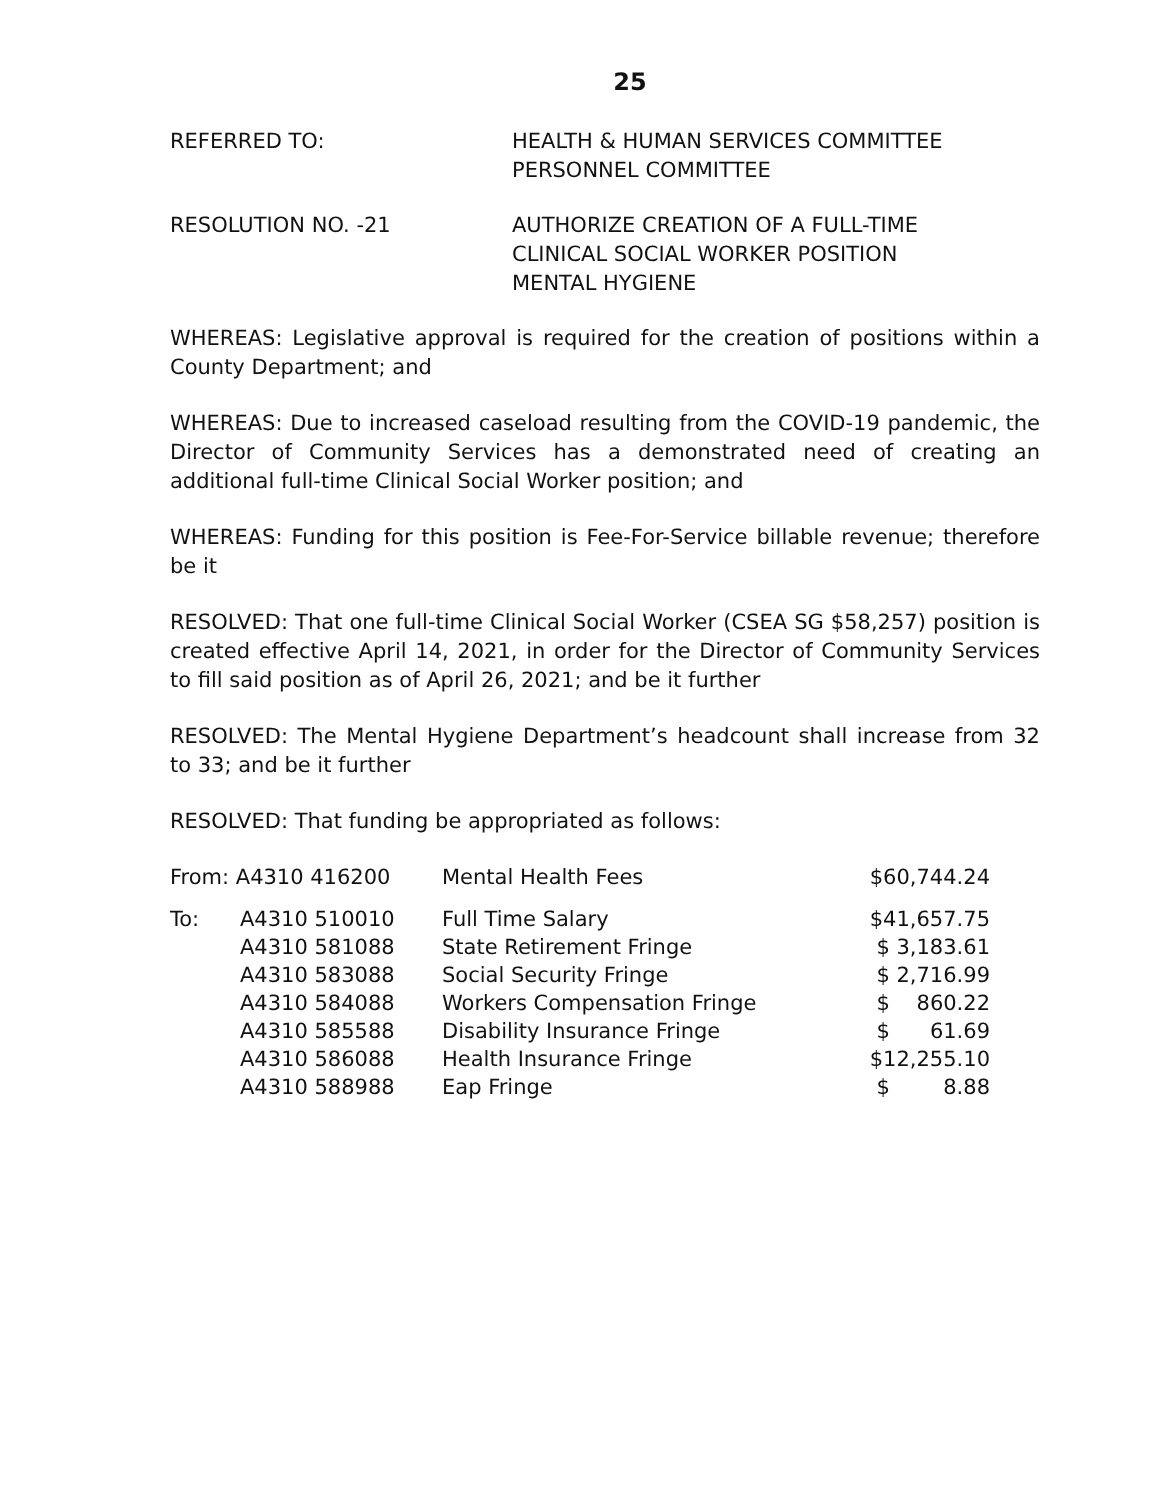25
REFERRED TO: HEALTH & HUMAN SERVICES COMMITTEE
PERSONNEL COMMITTEE
RESOLUTION NO. -21 AUTHORIZE CREATION OF A FULL-TIME
CLINICAL SOCIAL WORKER POSITION
MENTAL HYGIENE
WHEREAS: Legislative approval is required for the creation of positions within a County Department; and
WHEREAS: Due to increased caseload resulting from the COVID-19 pandemic, the Director of Community Services has a demonstrated need of creating an additional full-time Clinical Social Worker position; and
WHEREAS: Funding for this position is Fee-For-Service billable revenue; therefore be it
RESOLVED: That one full-time Clinical Social Worker (CSEA SG $58,257) position is created effective April 14, 2021, in order for the Director of Community Services to fill said position as of April 26, 2021; and be it further
RESOLVED: The Mental Hygiene Department’s headcount shall increase from 32 to 33; and be it further
RESOLVED: That funding be appropriated as follows:
| From: A4310 416200 | | Mental Health Fees | $60,744.24 |
| To: | A4310 510010 | Full Time Salary | $41,657.75 |
| | A4310 581088 | State Retirement Fringe | $ 3,183.61 |
| | A4310 583088 | Social Security Fringe | $ 2,716.99 |
| | A4310 584088 | Workers Compensation Fringe | $ 860.22 |
| | A4310 585588 | Disability Insurance Fringe | $ 61.69 |
| | A4310 586088 | Health Insurance Fringe | $12,255.10 |
| | A4310 588988 | Eap Fringe | $ 8.88 |